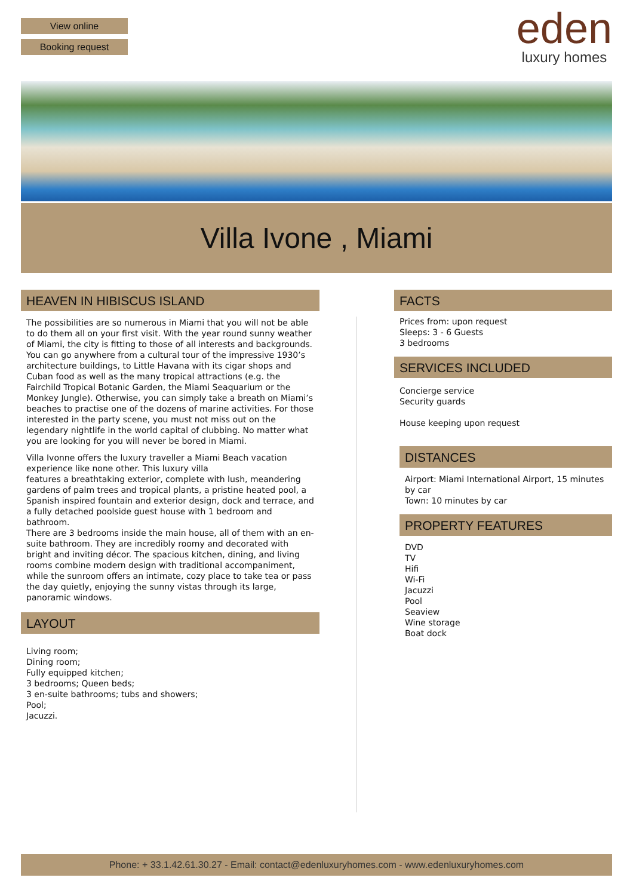View online
Booking request
eden
luxury homes
Villa Ivone , Miami
HEAVEN IN HIBISCUS ISLAND
The possibilities are so numerous in Miami that you will not be able to do them all on your first visit. With the year round sunny weather of Miami, the city is fitting to those of all interests and backgrounds. You can go anywhere from a cultural tour of the impressive 1930’s architecture buildings, to Little Havana with its cigar shops and Cuban food as well as the many tropical attractions (e.g. the Fairchild Tropical Botanic Garden, the Miami Seaquarium or the Monkey Jungle). Otherwise, you can simply take a breath on Miami’s beaches to practise one of the dozens of marine activities. For those interested in the party scene, you must not miss out on the legendary nightlife in the world capital of clubbing. No matter what you are looking for you will never be bored in Miami.
Villa Ivonne offers the luxury traveller a Miami Beach vacation experience like none other. This luxury villa
features a breathtaking exterior, complete with lush, meandering gardens of palm trees and tropical plants, a pristine heated pool, a Spanish inspired fountain and exterior design, dock and terrace, and a fully detached poolside guest house with 1 bedroom and bathroom.
There are 3 bedrooms inside the main house, all of them with an en-suite bathroom. They are incredibly roomy and decorated with bright and inviting décor. The spacious kitchen, dining, and living rooms combine modern design with traditional accompaniment, while the sunroom offers an intimate, cozy place to take tea or pass the day quietly, enjoying the sunny vistas through its large, panoramic windows.
LAYOUT
Living room;
Dining room;
Fully equipped kitchen;
3 bedrooms; Queen beds;
3 en-suite bathrooms; tubs and showers;
Pool;
Jacuzzi.
FACTS
Prices from: upon request
Sleeps: 3 - 6 Guests
3 bedrooms
SERVICES INCLUDED
Concierge service
Security guards
House keeping upon request
DISTANCES
Airport: Miami International Airport, 15 minutes by car
Town: 10 minutes by car
PROPERTY FEATURES
DVD
TV
Hifi
Wi-Fi
Jacuzzi
Pool
Seaview
Wine storage
Boat dock
Phone: + 33.1.42.61.30.27 - Email: contact@edenluxuryhomes.com - www.edenluxuryhomes.com